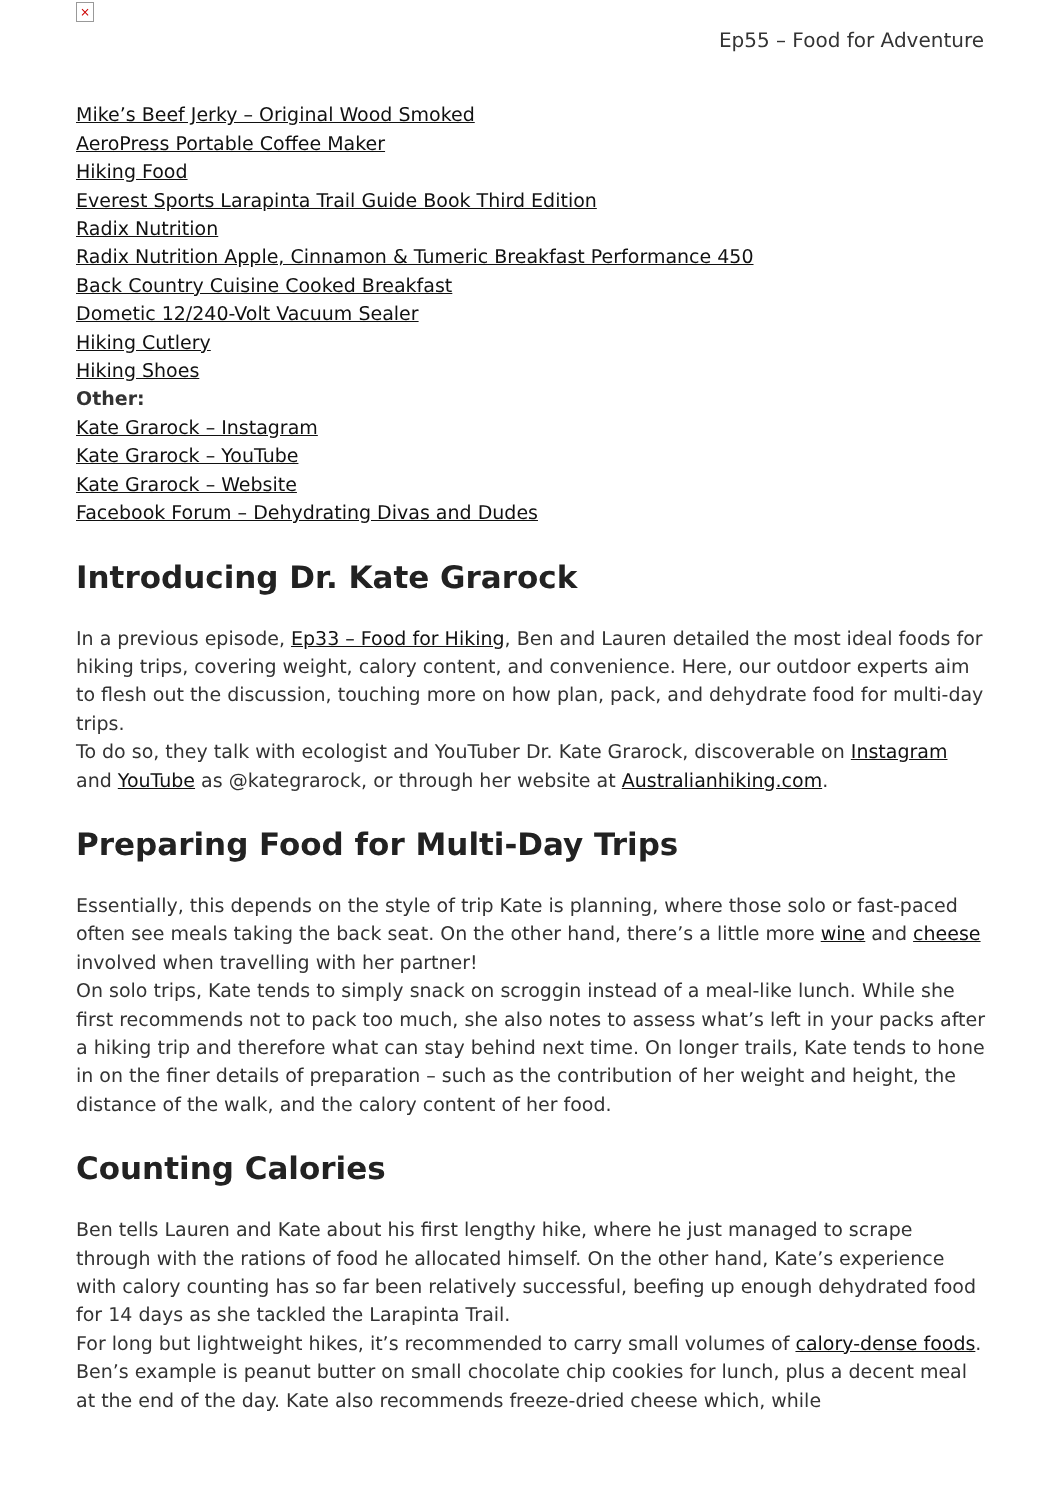×
Ep55 – Food for Adventure
Mike’s Beef Jerky – Original Wood Smoked
AeroPress Portable Coffee Maker
Hiking Food
Everest Sports Larapinta Trail Guide Book Third Edition
Radix Nutrition
Radix Nutrition Apple, Cinnamon & Tumeric Breakfast Performance 450
Back Country Cuisine Cooked Breakfast
Dometic 12/240-Volt Vacuum Sealer
Hiking Cutlery
Hiking Shoes
Other:
Kate Grarock – Instagram
Kate Grarock – YouTube
Kate Grarock – Website
Facebook Forum – Dehydrating Divas and Dudes
Introducing Dr. Kate Grarock
In a previous episode, Ep33 – Food for Hiking, Ben and Lauren detailed the most ideal foods for hiking trips, covering weight, calory content, and convenience. Here, our outdoor experts aim to flesh out the discussion, touching more on how plan, pack, and dehydrate food for multi-day trips.
To do so, they talk with ecologist and YouTuber Dr. Kate Grarock, discoverable on Instagram and YouTube as @kategrarock, or through her website at Australianhiking.com.
Preparing Food for Multi-Day Trips
Essentially, this depends on the style of trip Kate is planning, where those solo or fast-paced often see meals taking the back seat. On the other hand, there’s a little more wine and cheese involved when travelling with her partner!
On solo trips, Kate tends to simply snack on scroggin instead of a meal-like lunch. While she first recommends not to pack too much, she also notes to assess what’s left in your packs after a hiking trip and therefore what can stay behind next time. On longer trails, Kate tends to hone in on the finer details of preparation – such as the contribution of her weight and height, the distance of the walk, and the calory content of her food.
Counting Calories
Ben tells Lauren and Kate about his first lengthy hike, where he just managed to scrape through with the rations of food he allocated himself. On the other hand, Kate’s experience with calory counting has so far been relatively successful, beefing up enough dehydrated food for 14 days as she tackled the Larapinta Trail.
For long but lightweight hikes, it’s recommended to carry small volumes of calory-dense foods. Ben’s example is peanut butter on small chocolate chip cookies for lunch, plus a decent meal at the end of the day. Kate also recommends freeze-dried cheese which, while